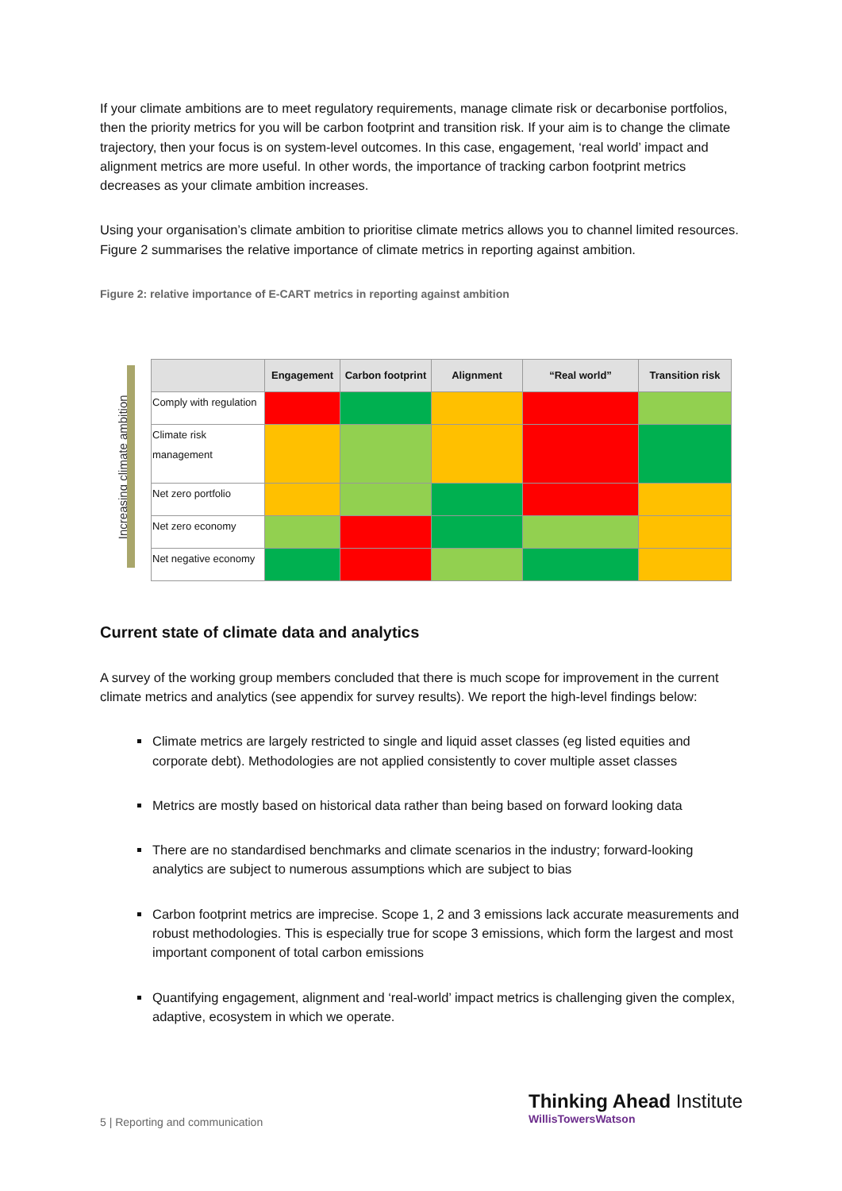If your climate ambitions are to meet regulatory requirements, manage climate risk or decarbonise portfolios, then the priority metrics for you will be carbon footprint and transition risk. If your aim is to change the climate trajectory, then your focus is on system-level outcomes. In this case, engagement, ‘real world’ impact and alignment metrics are more useful. In other words, the importance of tracking carbon footprint metrics decreases as your climate ambition increases.
Using your organisation’s climate ambition to prioritise climate metrics allows you to channel limited resources. Figure 2 summarises the relative importance of climate metrics in reporting against ambition.
Figure 2: relative importance of E-CART metrics in reporting against ambition
Increasing climate ambition
| | Engagement | Carbon footprint | Alignment | “Real world” | Transition risk |
| --- | --- | --- | --- | --- | --- |
| Comply with regulation | | | | | |
| Climate risk management | | | | | |
| Net zero portfolio | | | | | |
| Net zero economy | | | | | |
| Net negative economy | | | | | |
Current state of climate data and analytics
A survey of the working group members concluded that there is much scope for improvement in the current climate metrics and analytics (see appendix for survey results). We report the high-level findings below:
Climate metrics are largely restricted to single and liquid asset classes (eg listed equities and corporate debt). Methodologies are not applied consistently to cover multiple asset classes
Metrics are mostly based on historical data rather than being based on forward looking data
There are no standardised benchmarks and climate scenarios in the industry; forward-looking analytics are subject to numerous assumptions which are subject to bias
Carbon footprint metrics are imprecise. Scope 1, 2 and 3 emissions lack accurate measurements and robust methodologies. This is especially true for scope 3 emissions, which form the largest and most important component of total carbon emissions
Quantifying engagement, alignment and ‘real-world’ impact metrics is challenging given the complex, adaptive, ecosystem in which we operate.
5 | Reporting and communication
Thinking Ahead Institute
WillisTowersWatson